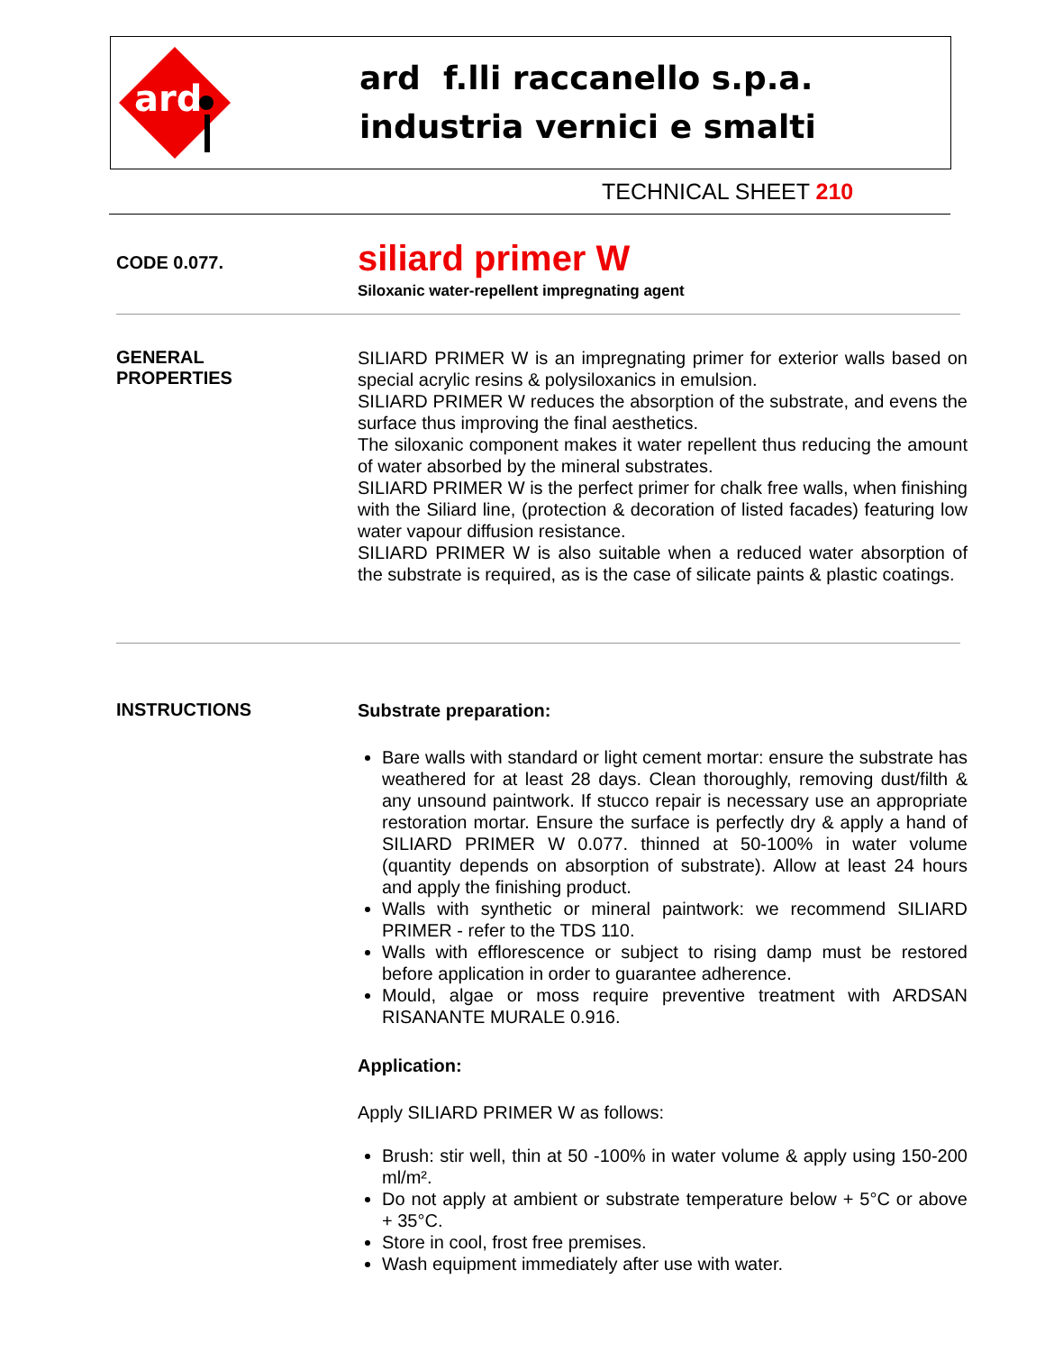ard
ard f.lli raccanello s.p.a.
industria vernici e smalti
TECHNICAL SHEET 210
CODE 0.077.
siliard primer W
Siloxanic water-repellent impregnating agent
GENERAL
PROPERTIES
SILIARD PRIMER W is an impregnating primer for exterior walls based on special acrylic resins & polysiloxanics in emulsion.
SILIARD PRIMER W reduces the absorption of the substrate, and evens the surface thus improving the final aesthetics.
The siloxanic component makes it water repellent thus reducing the amount of water absorbed by the mineral substrates.
SILIARD PRIMER W is the perfect primer for chalk free walls, when finishing with the Siliard line, (protection & decoration of listed facades) featuring low water vapour diffusion resistance.
SILIARD PRIMER W is also suitable when a reduced water absorption of the substrate is required, as is the case of silicate paints & plastic coatings.
INSTRUCTIONS
Substrate preparation:
Bare walls with standard or light cement mortar: ensure the substrate has weathered for at least 28 days. Clean thoroughly, removing dust/filth & any unsound paintwork. If stucco repair is necessary use an appropriate restoration mortar. Ensure the surface is perfectly dry & apply a hand of SILIARD PRIMER W 0.077. thinned at 50-100% in water volume (quantity depends on absorption of substrate). Allow at least 24 hours and apply the finishing product.
Walls with synthetic or mineral paintwork: we recommend SILIARD PRIMER - refer to the TDS 110.
Walls with efflorescence or subject to rising damp must be restored before application in order to guarantee adherence.
Mould, algae or moss require preventive treatment with ARDSAN RISANANTE MURALE 0.916.
Application:
Apply SILIARD PRIMER W as follows:
Brush: stir well, thin at 50 -100% in water volume & apply using 150-200 ml/m².
Do not apply at ambient or substrate temperature below + 5°C or above + 35°C.
Store in cool, frost free premises.
Wash equipment immediately after use with water.